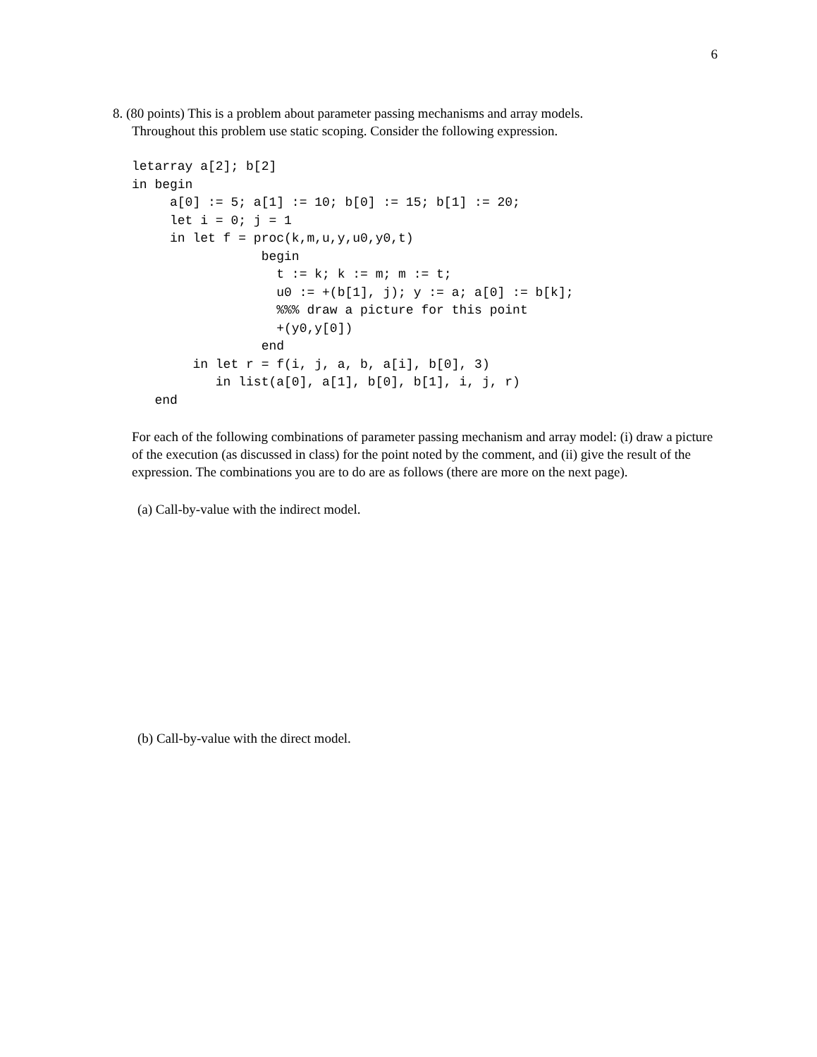6
8. (80 points) This is a problem about parameter passing mechanisms and array models.
Throughout this problem use static scoping. Consider the following expression.
letarray a[2]; b[2]
in begin
     a[0] := 5; a[1] := 10; b[0] := 15; b[1] := 20;
     let i = 0; j = 1
     in let f = proc(k,m,u,y,u0,y0,t)
                 begin
                   t := k; k := m; m := t;
                   u0 := +(b[1], j); y := a; a[0] := b[k];
                   %%% draw a picture for this point
                   +(y0,y[0])
                 end
        in let r = f(i, j, a, b, a[i], b[0], 3)
           in list(a[0], a[1], b[0], b[1], i, j, r)
   end
For each of the following combinations of parameter passing mechanism and array model: (i) draw a picture of the execution (as discussed in class) for the point noted by the comment, and (ii) give the result of the expression. The combinations you are to do are as follows (there are more on the next page).
(a) Call-by-value with the indirect model.
(b) Call-by-value with the direct model.